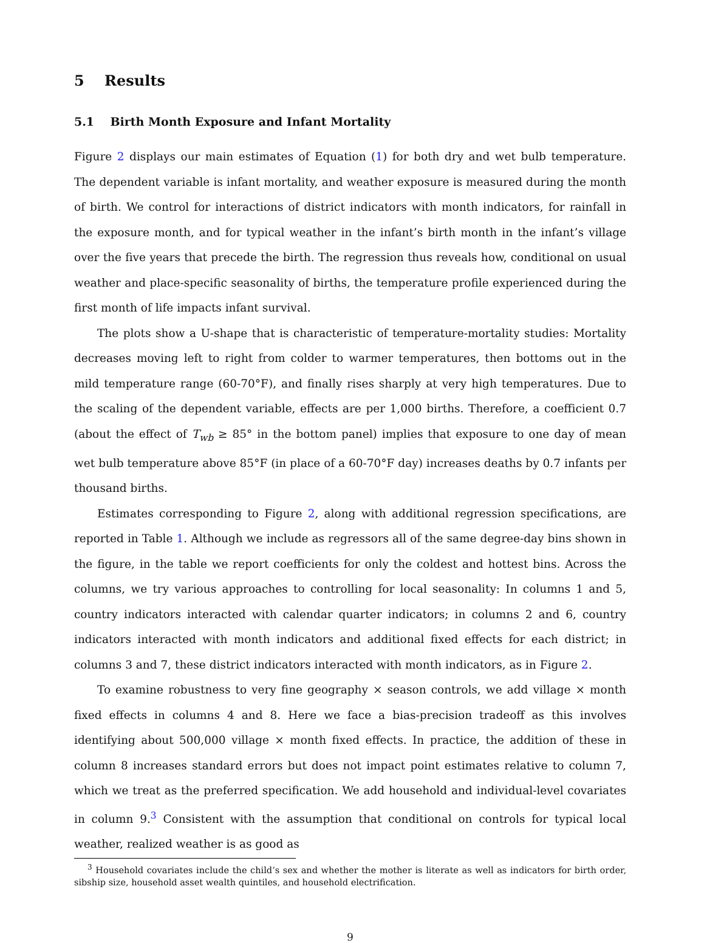5 Results
5.1 Birth Month Exposure and Infant Mortality
Figure 2 displays our main estimates of Equation (1) for both dry and wet bulb temperature. The dependent variable is infant mortality, and weather exposure is measured during the month of birth. We control for interactions of district indicators with month indicators, for rainfall in the exposure month, and for typical weather in the infant’s birth month in the infant’s village over the five years that precede the birth. The regression thus reveals how, conditional on usual weather and place-specific seasonality of births, the temperature profile experienced during the first month of life impacts infant survival.
The plots show a U-shape that is characteristic of temperature-mortality studies: Mortality decreases moving left to right from colder to warmer temperatures, then bottoms out in the mild temperature range (60-70°F), and finally rises sharply at very high temperatures. Due to the scaling of the dependent variable, effects are per 1,000 births. Therefore, a coefficient 0.7 (about the effect of T<sub>wb</sub> ≥ 85° in the bottom panel) implies that exposure to one day of mean wet bulb temperature above 85°F (in place of a 60-70°F day) increases deaths by 0.7 infants per thousand births.
Estimates corresponding to Figure 2, along with additional regression specifications, are reported in Table 1. Although we include as regressors all of the same degree-day bins shown in the figure, in the table we report coefficients for only the coldest and hottest bins. Across the columns, we try various approaches to controlling for local seasonality: In columns 1 and 5, country indicators interacted with calendar quarter indicators; in columns 2 and 6, country indicators interacted with month indicators and additional fixed effects for each district; in columns 3 and 7, these district indicators interacted with month indicators, as in Figure 2.
To examine robustness to very fine geography × season controls, we add village × month fixed effects in columns 4 and 8. Here we face a bias-precision tradeoff as this involves identifying about 500,000 village × month fixed effects. In practice, the addition of these in column 8 increases standard errors but does not impact point estimates relative to column 7, which we treat as the preferred specification. We add household and individual-level covariates in column 9.<sup>3</sup> Consistent with the assumption that conditional on controls for typical local weather, realized weather is as good as
<sup>3</sup> Household covariates include the child’s sex and whether the mother is literate as well as indicators for birth order, sibship size, household asset wealth quintiles, and household electrification.
9